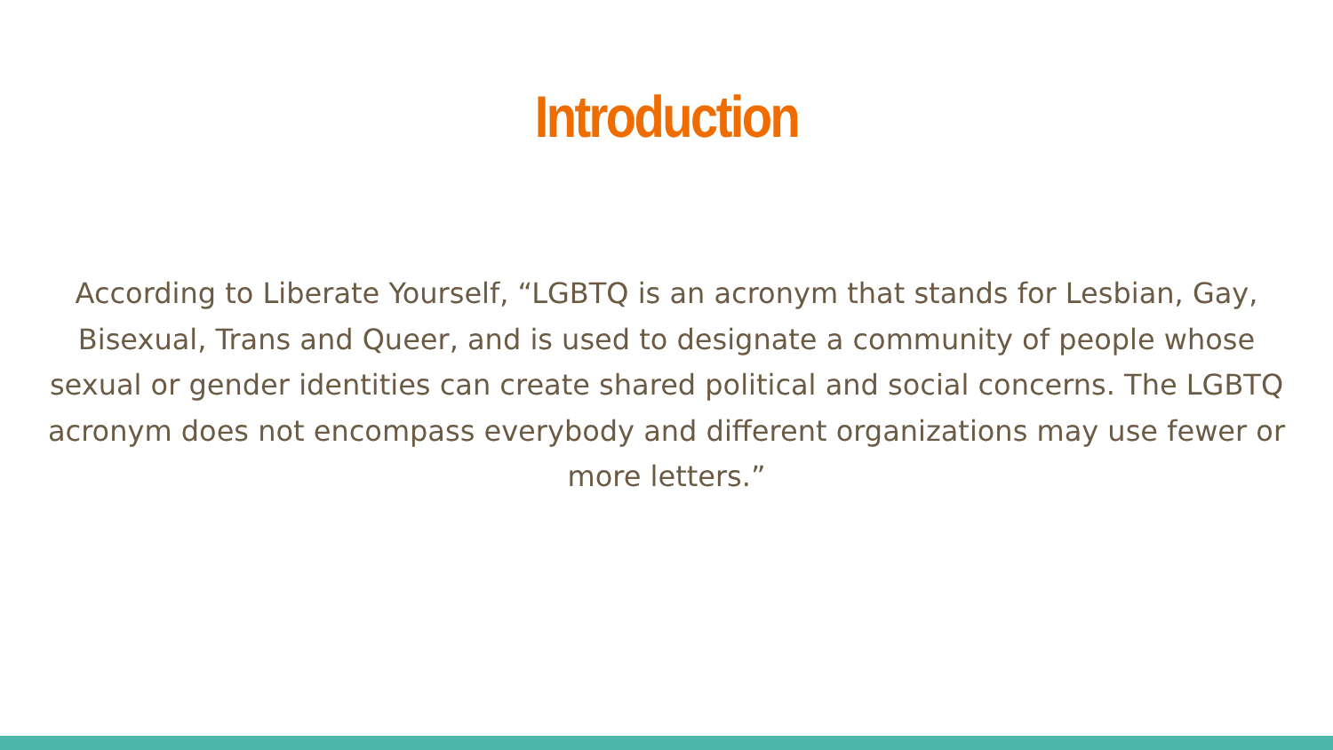Introduction
According to Liberate Yourself, “LGBTQ is an acronym that stands for Lesbian, Gay, Bisexual, Trans and Queer, and is used to designate a community of people whose sexual or gender identities can create shared political and social concerns. The LGBTQ acronym does not encompass everybody and different organizations may use fewer or more letters.”